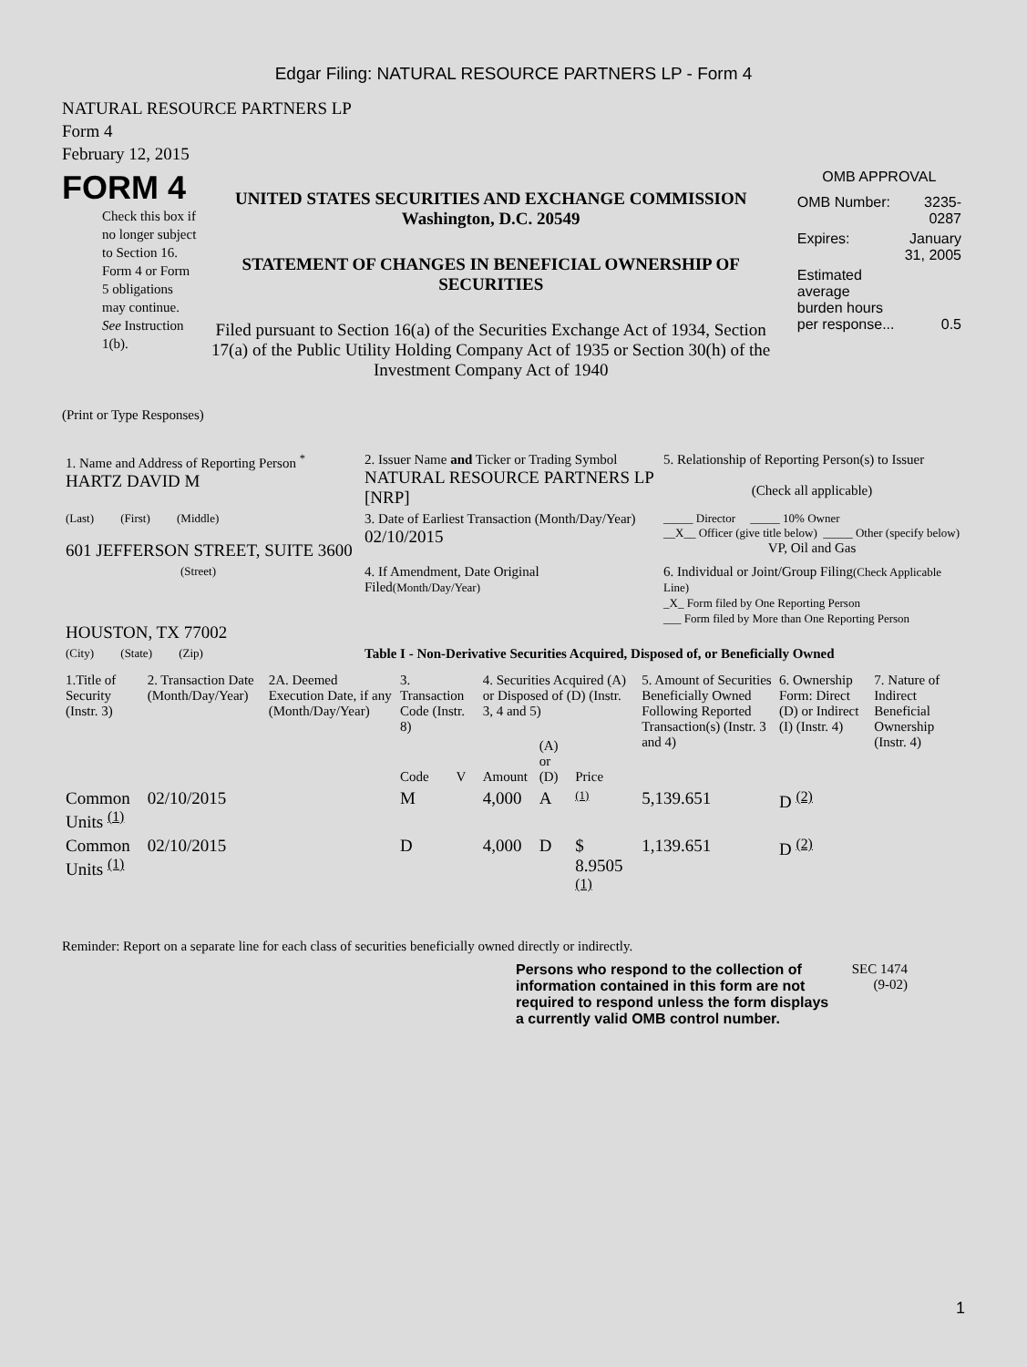Edgar Filing: NATURAL RESOURCE PARTNERS LP - Form 4
NATURAL RESOURCE PARTNERS LP
Form 4
February 12, 2015
FORM 4
Check this box if no longer subject to Section 16. Form 4 or Form 5 obligations may continue. See Instruction 1(b).
UNITED STATES SECURITIES AND EXCHANGE COMMISSION
Washington, D.C. 20549
STATEMENT OF CHANGES IN BENEFICIAL OWNERSHIP OF SECURITIES
Filed pursuant to Section 16(a) of the Securities Exchange Act of 1934, Section 17(a) of the Public Utility Holding Company Act of 1935 or Section 30(h) of the Investment Company Act of 1940
OMB APPROVAL
| OMB Number: | 3235-0287 |
| Expires: | January 31, 2005 |
| Estimated average burden hours per response... | 0.5 |
(Print or Type Responses)
| 1. Name and Address of Reporting Person <sup>*</sup> HARTZ DAVID M | 2. Issuer Name and Ticker or Trading Symbol NATURAL RESOURCE PARTNERS LP [NRP] | 5. Relationship of Reporting Person(s) to Issuer (Check all applicable) |
| (Last) (First) (Middle) 601 JEFFERSON STREET, SUITE 3600 | 3. Date of Earliest Transaction (Month/Day/Year) 02/10/2015 | _____ Director _____ 10% Owner __X__ Officer (give title below) _____ Other (specify below) VP, Oil and Gas |
| (Street) HOUSTON, TX 77002 | 4. If Amendment, Date Original Filed (Month/Day/Year) | 6. Individual or Joint/Group Filing (Check Applicable Line) _X_ Form filed by One Reporting Person ___ Form filed by More than One Reporting Person |
| (City) (State) (Zip) | Table I - Non-Derivative Securities Acquired, Disposed of, or Beneficially Owned | |
| 1.Title of Security (Instr. 3) | 2. Transaction Date (Month/Day/Year) | 2A. Deemed Execution Date, if any (Month/Day/Year) | 3. Transaction Code (Instr. 8) | | 4. Securities Acquired (A) or Disposed of (D) (Instr. 3, 4 and 5) | | | 5. Amount of Securities Beneficially Owned Following Reported Transaction(s) (Instr. 3 and 4) | 6. Ownership Form: Direct (D) or Indirect (I) (Instr. 4) | 7. Nature of Indirect Beneficial Ownership (Instr. 4) |
| --- | --- | --- | --- | --- | --- | --- | --- | --- | --- | --- |
| | | | Code | V | Amount | (A) or (D) | Price | | | |
| Common Units <sup>(1)</sup> | 02/10/2015 | | M | | 4,000 | A | (1) | 5,139.651 | D <sup>(2)</sup> | |
| Common Units <sup>(1)</sup> | 02/10/2015 | | D | | 4,000 | D | $ 8.9505 <sup>(1)</sup> | 1,139.651 | D <sup>(2)</sup> | |
Reminder: Report on a separate line for each class of securities beneficially owned directly or indirectly.
Persons who respond to the collection of information contained in this form are not required to respond unless the form displays a currently valid OMB control number.
SEC 1474
(9-02)
1